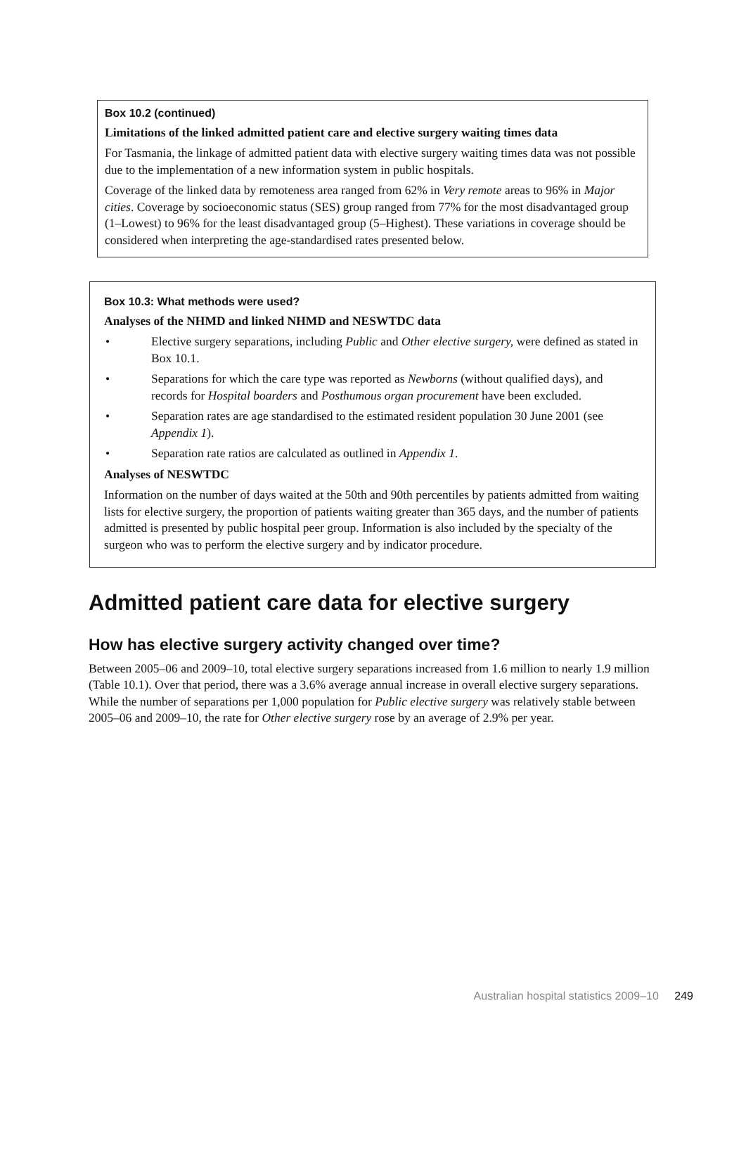Box 10.2 (continued)
Limitations of the linked admitted patient care and elective surgery waiting times data
For Tasmania, the linkage of admitted patient data with elective surgery waiting times data was not possible due to the implementation of a new information system in public hospitals.
Coverage of the linked data by remoteness area ranged from 62% in Very remote areas to 96% in Major cities. Coverage by socioeconomic status (SES) group ranged from 77% for the most disadvantaged group (1–Lowest) to 96% for the least disadvantaged group (5–Highest). These variations in coverage should be considered when interpreting the age-standardised rates presented below.
Box 10.3: What methods were used?
Analyses of the NHMD and linked NHMD and NESWTDC data
• Elective surgery separations, including Public and Other elective surgery, were defined as stated in Box 10.1.
• Separations for which the care type was reported as Newborns (without qualified days), and records for Hospital boarders and Posthumous organ procurement have been excluded.
• Separation rates are age standardised to the estimated resident population 30 June 2001 (see Appendix 1).
• Separation rate ratios are calculated as outlined in Appendix 1.
Analyses of NESWTDC
Information on the number of days waited at the 50th and 90th percentiles by patients admitted from waiting lists for elective surgery, the proportion of patients waiting greater than 365 days, and the number of patients admitted is presented by public hospital peer group. Information is also included by the specialty of the surgeon who was to perform the elective surgery and by indicator procedure.
Admitted patient care data for elective surgery
How has elective surgery activity changed over time?
Between 2005–06 and 2009–10, total elective surgery separations increased from 1.6 million to nearly 1.9 million (Table 10.1). Over that period, there was a 3.6% average annual increase in overall elective surgery separations. While the number of separations per 1,000 population for Public elective surgery was relatively stable between 2005–06 and 2009–10, the rate for Other elective surgery rose by an average of 2.9% per year.
Australian hospital statistics 2009–10 249